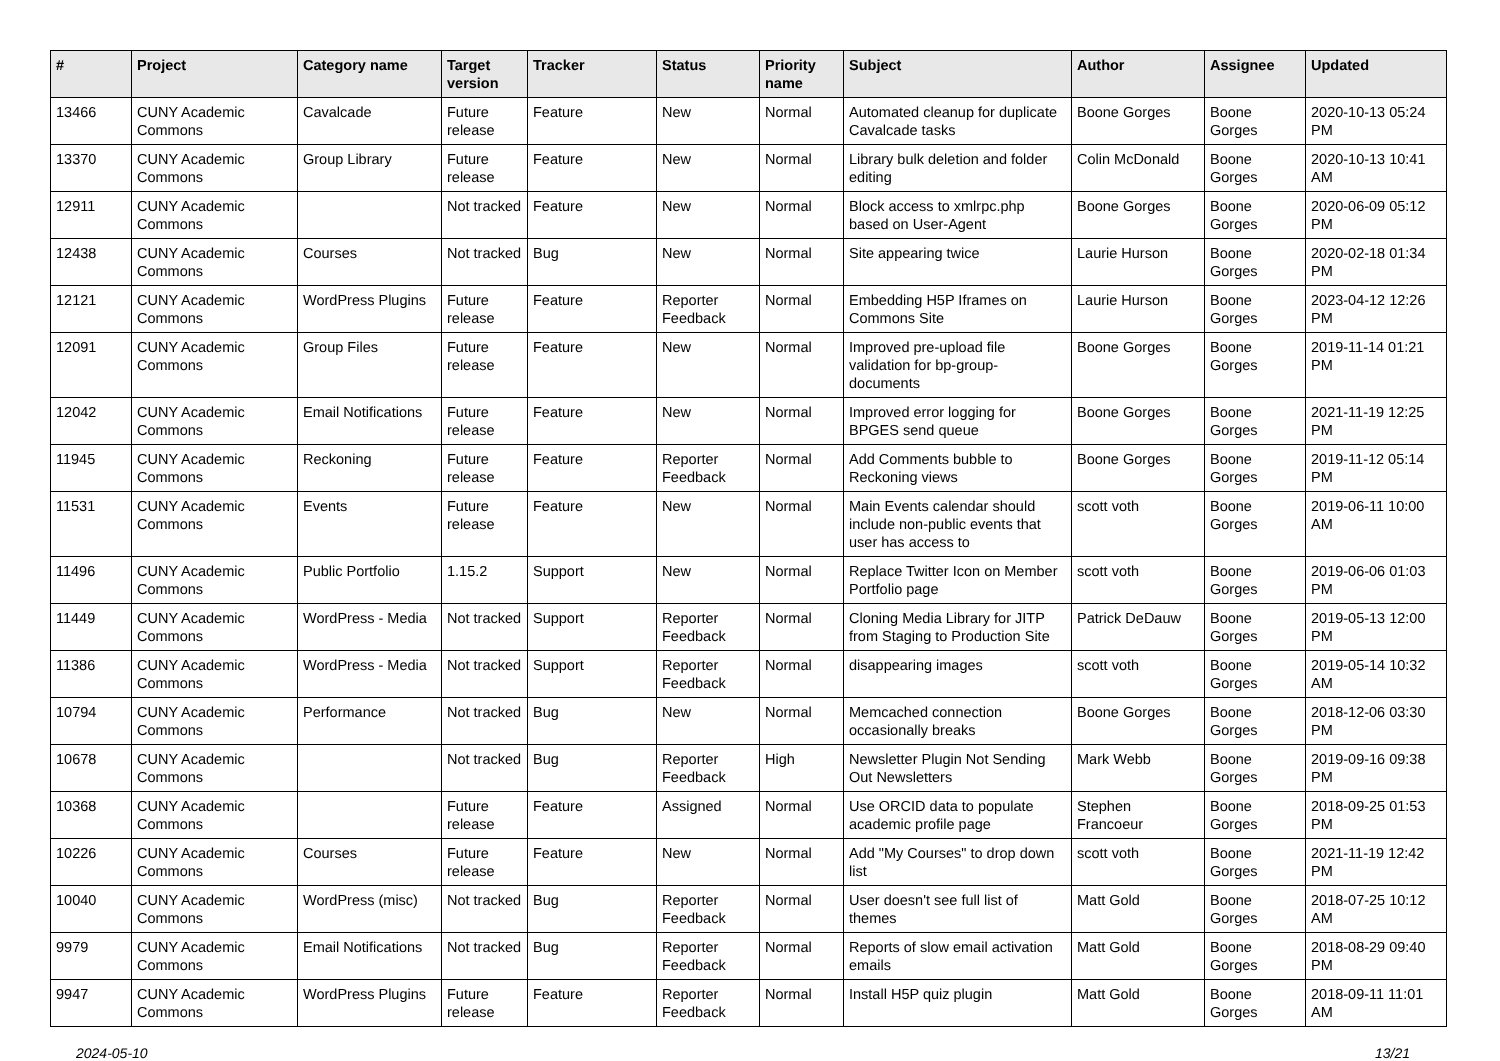| # | Project | Category name | Target version | Tracker | Status | Priority name | Subject | Author | Assignee | Updated |
| --- | --- | --- | --- | --- | --- | --- | --- | --- | --- | --- |
| 13466 | CUNY Academic Commons | Cavalcade | Future release | Feature | New | Normal | Automated cleanup for duplicate Cavalcade tasks | Boone Gorges | Boone Gorges | 2020-10-13 05:24 PM |
| 13370 | CUNY Academic Commons | Group Library | Future release | Feature | New | Normal | Library bulk deletion and folder editing | Colin McDonald | Boone Gorges | 2020-10-13 10:41 AM |
| 12911 | CUNY Academic Commons | | Not tracked | Feature | New | Normal | Block access to xmlrpc.php based on User-Agent | Boone Gorges | Boone Gorges | 2020-06-09 05:12 PM |
| 12438 | CUNY Academic Commons | Courses | Not tracked | Bug | New | Normal | Site appearing twice | Laurie Hurson | Boone Gorges | 2020-02-18 01:34 PM |
| 12121 | CUNY Academic Commons | WordPress Plugins | Future release | Feature | Reporter Feedback | Normal | Embedding H5P Iframes on Commons Site | Laurie Hurson | Boone Gorges | 2023-04-12 12:26 PM |
| 12091 | CUNY Academic Commons | Group Files | Future release | Feature | New | Normal | Improved pre-upload file validation for bp-group-documents | Boone Gorges | Boone Gorges | 2019-11-14 01:21 PM |
| 12042 | CUNY Academic Commons | Email Notifications | Future release | Feature | New | Normal | Improved error logging for BPGES send queue | Boone Gorges | Boone Gorges | 2021-11-19 12:25 PM |
| 11945 | CUNY Academic Commons | Reckoning | Future release | Feature | Reporter Feedback | Normal | Add Comments bubble to Reckoning views | Boone Gorges | Boone Gorges | 2019-11-12 05:14 PM |
| 11531 | CUNY Academic Commons | Events | Future release | Feature | New | Normal | Main Events calendar should include non-public events that user has access to | scott voth | Boone Gorges | 2019-06-11 10:00 AM |
| 11496 | CUNY Academic Commons | Public Portfolio | 1.15.2 | Support | New | Normal | Replace Twitter Icon on Member Portfolio page | scott voth | Boone Gorges | 2019-06-06 01:03 PM |
| 11449 | CUNY Academic Commons | WordPress - Media | Not tracked | Support | Reporter Feedback | Normal | Cloning Media Library for JITP from Staging to Production Site | Patrick DeDauw | Boone Gorges | 2019-05-13 12:00 PM |
| 11386 | CUNY Academic Commons | WordPress - Media | Not tracked | Support | Reporter Feedback | Normal | disappearing images | scott voth | Boone Gorges | 2019-05-14 10:32 AM |
| 10794 | CUNY Academic Commons | Performance | Not tracked | Bug | New | Normal | Memcached connection occasionally breaks | Boone Gorges | Boone Gorges | 2018-12-06 03:30 PM |
| 10678 | CUNY Academic Commons | | Not tracked | Bug | Reporter Feedback | High | Newsletter Plugin Not Sending Out Newsletters | Mark Webb | Boone Gorges | 2019-09-16 09:38 PM |
| 10368 | CUNY Academic Commons | | Future release | Feature | Assigned | Normal | Use ORCID data to populate academic profile page | Stephen Francoeur | Boone Gorges | 2018-09-25 01:53 PM |
| 10226 | CUNY Academic Commons | Courses | Future release | Feature | New | Normal | Add "My Courses" to drop down list | scott voth | Boone Gorges | 2021-11-19 12:42 PM |
| 10040 | CUNY Academic Commons | WordPress (misc) | Not tracked | Bug | Reporter Feedback | Normal | User doesn't see full list of themes | Matt Gold | Boone Gorges | 2018-07-25 10:12 AM |
| 9979 | CUNY Academic Commons | Email Notifications | Not tracked | Bug | Reporter Feedback | Normal | Reports of slow email activation emails | Matt Gold | Boone Gorges | 2018-08-29 09:40 PM |
| 9947 | CUNY Academic Commons | WordPress Plugins | Future release | Feature | Reporter Feedback | Normal | Install H5P quiz plugin | Matt Gold | Boone Gorges | 2018-09-11 11:01 AM |
2024-05-10 13/21